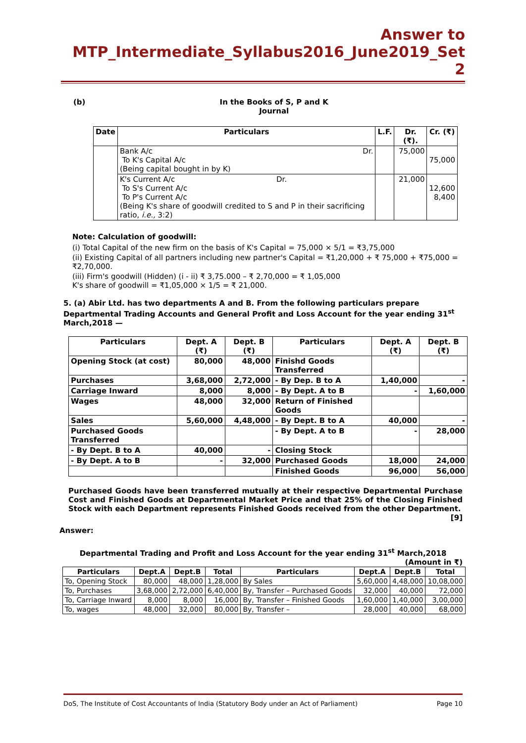Answer to MTP_Intermediate_Syllabus2016_June2019_Set 2
(b) In the Books of S, P and K
Journal
| Date | Particulars | L.F. | Dr. (₹). | Cr. (₹) |
| --- | --- | --- | --- | --- |
| | Bank A/c Dr. To K's Capital A/c (Being capital bought in by K) | | 75,000 | 75,000 |
| | K's Current A/c Dr. To S's Current A/c To P's Current A/c (Being K's share of goodwill credited to S and P in their sacrificing ratio, i.e., 3:2) | | 21,000 | 12,600 8,400 |
Note: Calculation of goodwill:
(i) Total Capital of the new firm on the basis of K's Capital = 75,000 × 5/1 = ₹3,75,000
(ii) Existing Capital of all partners including new partner's Capital = ₹1,20,000 + ₹ 75,000 + ₹75,000 = ₹2,70,000.
(iii) Firm's goodwill (Hidden) (i - ii) ₹ 3,75.000 – ₹ 2,70,000 = ₹ 1,05,000
K's share of goodwill = ₹1,05,000 × 1/5 = ₹ 21,000.
5. (a) Abir Ltd. has two departments A and B. From the following particulars prepare Departmental Trading Accounts and General Profit and Loss Account for the year ending 31<sup>st</sup> March,2018 —
| Particulars | Dept. A (₹) | Dept. B (₹) | Particulars | Dept. A (₹) | Dept. B (₹) |
| --- | --- | --- | --- | --- | --- |
| Opening Stock (at cost) | 80,000 | 48,000 | Finishd Goods Transferred | | |
| Purchases | 3,68,000 | 2,72,000 | - By Dep. B to A | 1,40,000 | - |
| Carriage Inward | 8,000 | 8,000 | - By Dept. A to B | - | 1,60,000 |
| Wages | 48,000 | 32,000 | Return of Finished Goods | | |
| Sales | 5,60,000 | 4,48,000 | - By Dept. B to A | 40,000 | - |
| Purchased Goods Transferred | | | - By Dept. A to B | - | 28,000 |
| - By Dept. B to A | 40,000 | - | Closing Stock | | |
| - By Dept. A to B | - | 32,000 | Purchased Goods | 18,000 | 24,000 |
| | | | Finished Goods | 96,000 | 56,000 |
Purchased Goods have been transferred mutually at their respective Departmental Purchase Cost and Finished Goods at Departmental Market Price and that 25% of the Closing Finished Stock with each Department represents Finished Goods received from the other Department. [9]
Answer:
Departmental Trading and Profit and Loss Account for the year ending 31<sup>st</sup> March,2018
(Amount in ₹)
| Particulars | Dept.A | Dept.B | Total | Particulars | Dept.A | Dept.B | Total |
| --- | --- | --- | --- | --- | --- | --- | --- |
| To, Opening Stock | 80,000 | 48,000 | 1,28,000 | By Sales | 5,60,000 | 4,48,000 | 10,08,000 |
| To, Purchases | 3,68,000 | 2,72,000 | 6,40,000 | By, Transfer – Purchased Goods | 32,000 | 40,000 | 72,000 |
| To, Carriage Inward | 8,000 | 8,000 | 16,000 | By, Transfer – Finished Goods | 1,60,000 | 1,40,000 | 3,00,000 |
| To, wages | 48,000 | 32,000 | 80,000 | By, Transfer – | 28,000 | 40,000 | 68,000 |
DoS, The Institute of Cost Accountants of India (Statutory Body under an Act of Parliament) Page 10